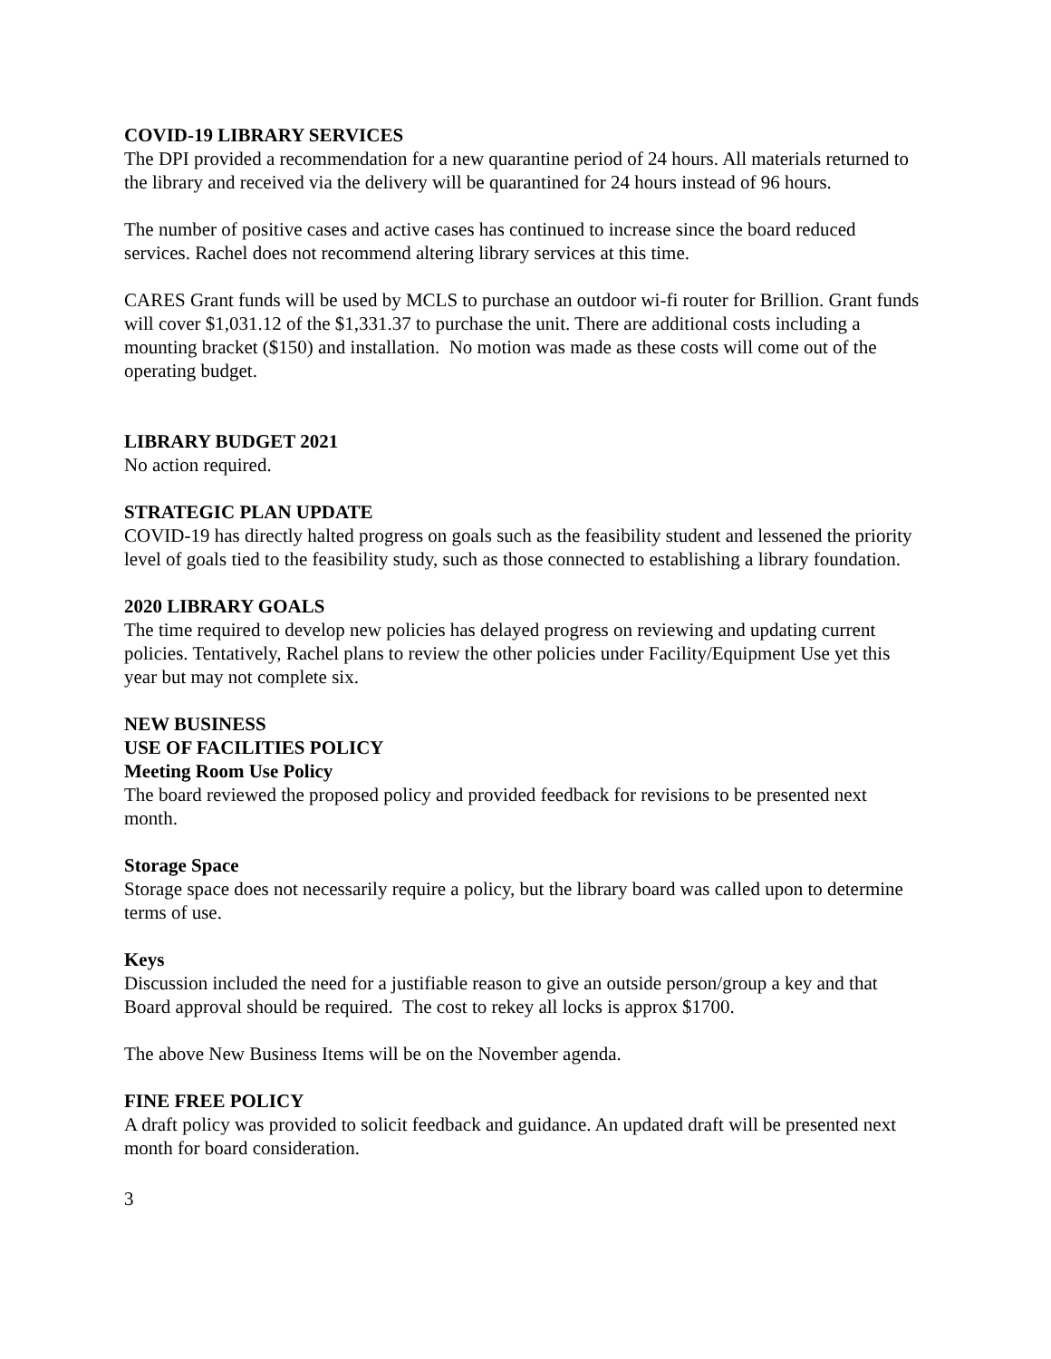COVID-19 LIBRARY SERVICES
The DPI provided a recommendation for a new quarantine period of 24 hours. All materials returned to the library and received via the delivery will be quarantined for 24 hours instead of 96 hours.
The number of positive cases and active cases has continued to increase since the board reduced services. Rachel does not recommend altering library services at this time.
CARES Grant funds will be used by MCLS to purchase an outdoor wi-fi router for Brillion. Grant funds will cover $1,031.12 of the $1,331.37 to purchase the unit. There are additional costs including a mounting bracket ($150) and installation. No motion was made as these costs will come out of the operating budget.
LIBRARY BUDGET 2021
No action required.
STRATEGIC PLAN UPDATE
COVID-19 has directly halted progress on goals such as the feasibility student and lessened the priority level of goals tied to the feasibility study, such as those connected to establishing a library foundation.
2020 LIBRARY GOALS
The time required to develop new policies has delayed progress on reviewing and updating current policies. Tentatively, Rachel plans to review the other policies under Facility/Equipment Use yet this year but may not complete six.
NEW BUSINESS
USE OF FACILITIES POLICY
Meeting Room Use Policy
The board reviewed the proposed policy and provided feedback for revisions to be presented next month.
Storage Space
Storage space does not necessarily require a policy, but the library board was called upon to determine terms of use.
Keys
Discussion included the need for a justifiable reason to give an outside person/group a key and that Board approval should be required. The cost to rekey all locks is approx $1700.
The above New Business Items will be on the November agenda.
FINE FREE POLICY
A draft policy was provided to solicit feedback and guidance. An updated draft will be presented next month for board consideration.
3